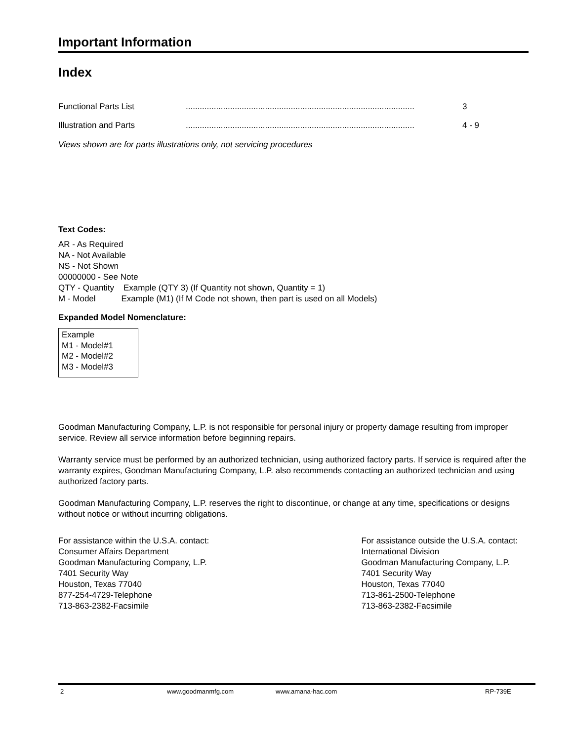Important Information
Index
| Functional Parts List | .................................................................................................. | 3 |
| Illustration and Parts | .................................................................................................. | 4 - 9 |
Views shown are for parts illustrations only, not servicing procedures
Text Codes:
AR - As Required
NA - Not Available
NS - Not Shown
00000000 - See Note
QTY - Quantity Example (QTY 3) (If Quantity not shown, Quantity = 1)
M - Model Example (M1) (If M Code not shown, then part is used on all Models)
Expanded Model Nomenclature:
Example
M1 - Model#1
M2 - Model#2
M3 - Model#3
Goodman Manufacturing Company, L.P. is not responsible for personal injury or property damage resulting from improper service. Review all service information before beginning repairs.
Warranty service must be performed by an authorized technician, using authorized factory parts. If service is required after the warranty expires, Goodman Manufacturing Company, L.P. also recommends contacting an authorized technician and using authorized factory parts.
Goodman Manufacturing Company, L.P. reserves the right to discontinue, or change at any time, specifications or designs without notice or without incurring obligations.
For assistance within the U.S.A. contact:
Consumer Affairs Department
Goodman Manufacturing Company, L.P.
7401 Security Way
Houston, Texas 77040
877-254-4729-Telephone
713-863-2382-Facsimile
For assistance outside the U.S.A. contact:
International Division
Goodman Manufacturing Company, L.P.
7401 Security Way
Houston, Texas 77040
713-861-2500-Telephone
713-863-2382-Facsimile
2 www.goodmanmfg.com www.amana-hac.com RP-739E